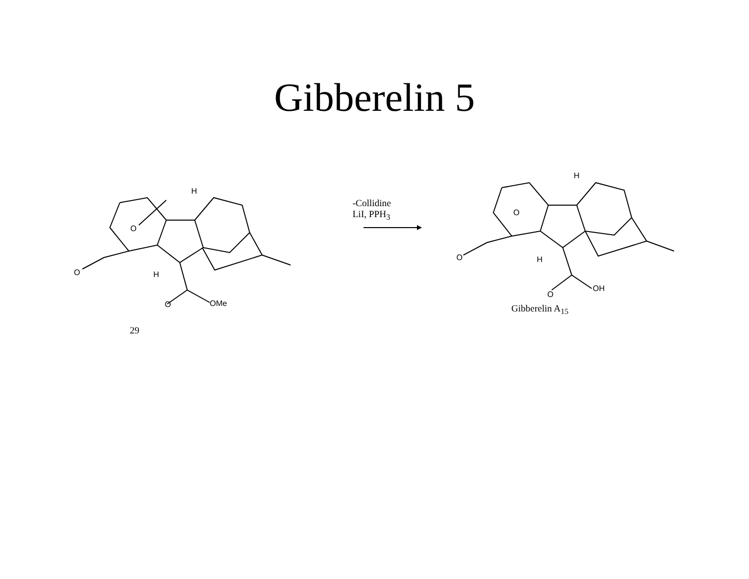Gibberelin 5
-Collidine
LiI, PPH<sub>3</sub>
H
O
O H
O OMe
29
H
O
O H
O
OH
Gibberelin A<sub>15</sub>